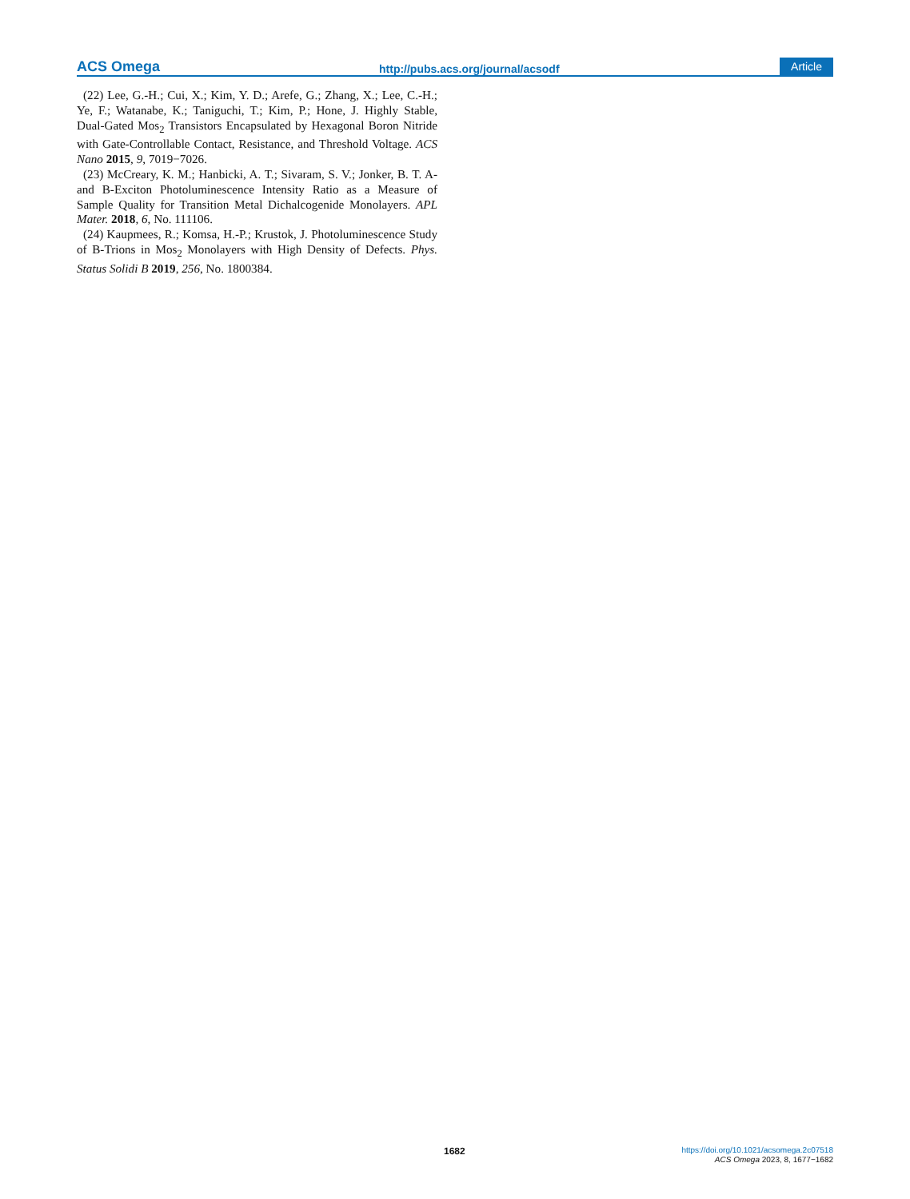ACS Omega
http://pubs.acs.org/journal/acsodf
Article
(22) Lee, G.-H.; Cui, X.; Kim, Y. D.; Arefe, G.; Zhang, X.; Lee, C.-H.; Ye, F.; Watanabe, K.; Taniguchi, T.; Kim, P.; Hone, J. Highly Stable, Dual-Gated Mos<sub>2</sub> Transistors Encapsulated by Hexagonal Boron Nitride with Gate-Controllable Contact, Resistance, and Threshold Voltage. ACS Nano 2015, 9, 7019−7026.
(23) McCreary, K. M.; Hanbicki, A. T.; Sivaram, S. V.; Jonker, B. T. A- and B-Exciton Photoluminescence Intensity Ratio as a Measure of Sample Quality for Transition Metal Dichalcogenide Monolayers. APL Mater. 2018, 6, No. 111106.
(24) Kaupmees, R.; Komsa, H.-P.; Krustok, J. Photoluminescence Study of B-Trions in Mos<sub>2</sub> Monolayers with High Density of Defects. Phys. Status Solidi B 2019, 256, No. 1800384.
1682
https://doi.org/10.1021/acsomega.2c07518
ACS Omega 2023, 8, 1677−1682